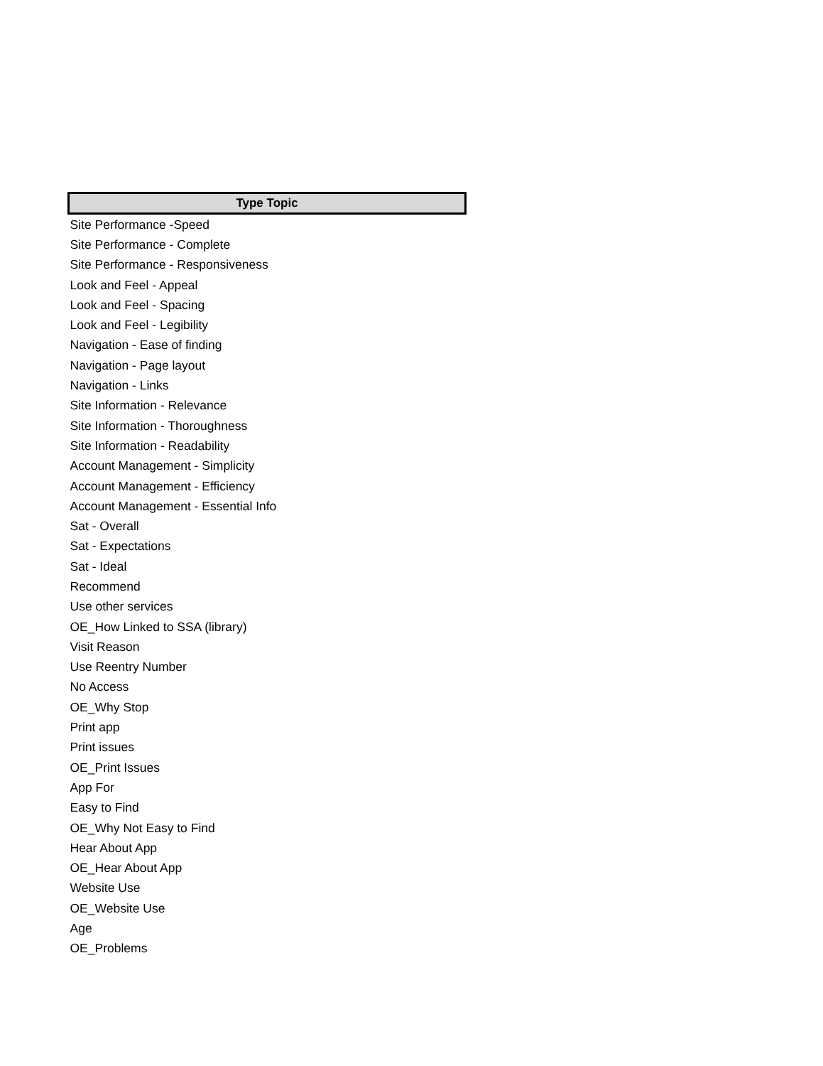| Type Topic |
| --- |
| Site Performance -Speed |
| Site Performance - Complete |
| Site Performance - Responsiveness |
| Look and Feel - Appeal |
| Look and Feel - Spacing |
| Look and Feel - Legibility |
| Navigation - Ease of finding |
| Navigation - Page layout |
| Navigation - Links |
| Site Information - Relevance |
| Site Information - Thoroughness |
| Site Information - Readability |
| Account Management - Simplicity |
| Account Management - Efficiency |
| Account Management - Essential Info |
| Sat - Overall |
| Sat - Expectations |
| Sat - Ideal |
| Recommend |
| Use other services |
| OE_How Linked to SSA (library) |
| Visit Reason |
| Use Reentry Number |
| No Access |
| OE_Why Stop |
| Print app |
| Print issues |
| OE_Print Issues |
| App For |
| Easy to Find |
| OE_Why Not Easy to Find |
| Hear About App |
| OE_Hear About App |
| Website Use |
| OE_Website Use |
| Age |
| OE_Problems |